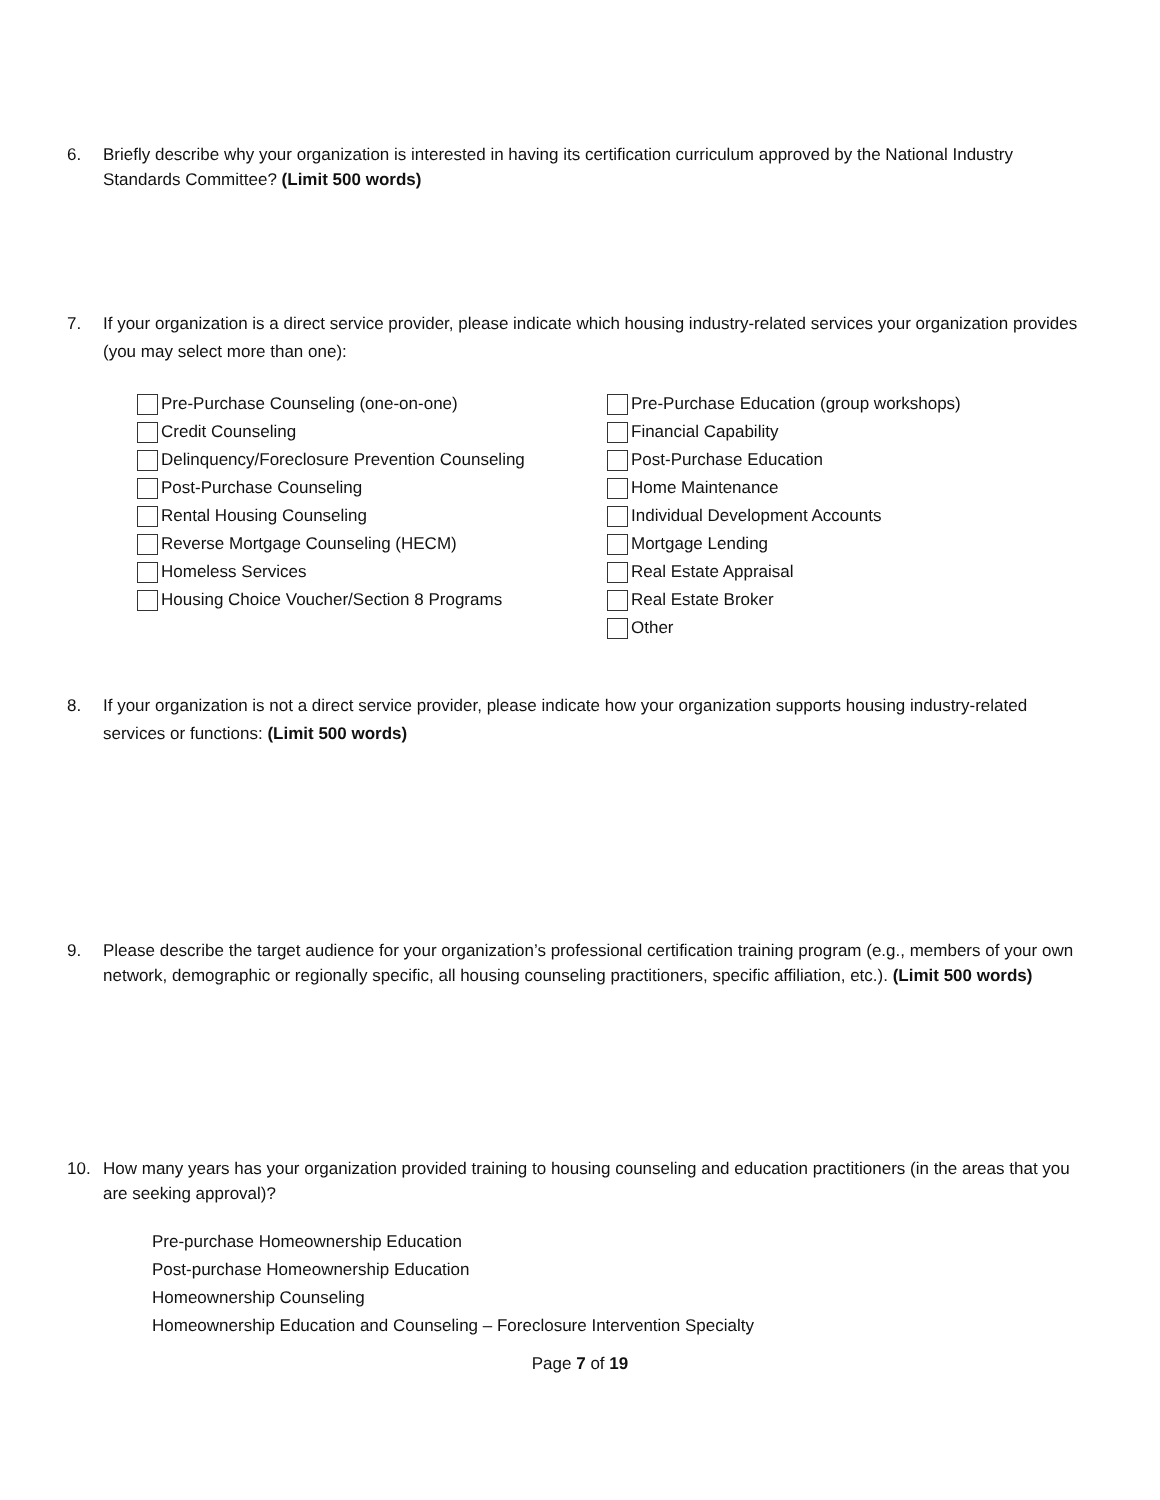6. Briefly describe why your organization is interested in having its certification curriculum approved by the National Industry Standards Committee? (Limit 500 words)
7. If your organization is a direct service provider, please indicate which housing industry-related services your organization provides (you may select more than one):
Pre-Purchase Counseling (one-on-one)
Credit Counseling
Delinquency/Foreclosure Prevention Counseling
Post-Purchase Counseling
Rental Housing Counseling
Reverse Mortgage Counseling (HECM)
Homeless Services
Housing Choice Voucher/Section 8 Programs
Pre-Purchase Education (group workshops)
Financial Capability
Post-Purchase Education
Home Maintenance
Individual Development Accounts
Mortgage Lending
Real Estate Appraisal
Real Estate Broker
Other
8. If your organization is not a direct service provider, please indicate how your organization supports housing industry-related services or functions: (Limit 500 words)
9. Please describe the target audience for your organization’s professional certification training program (e.g., members of your own network, demographic or regionally specific, all housing counseling practitioners, specific affiliation, etc.). (Limit 500 words)
10. How many years has your organization provided training to housing counseling and education practitioners (in the areas that you are seeking approval)?
Pre-purchase Homeownership Education
Post-purchase Homeownership Education
Homeownership Counseling
Homeownership Education and Counseling – Foreclosure Intervention Specialty
Page 7 of 19